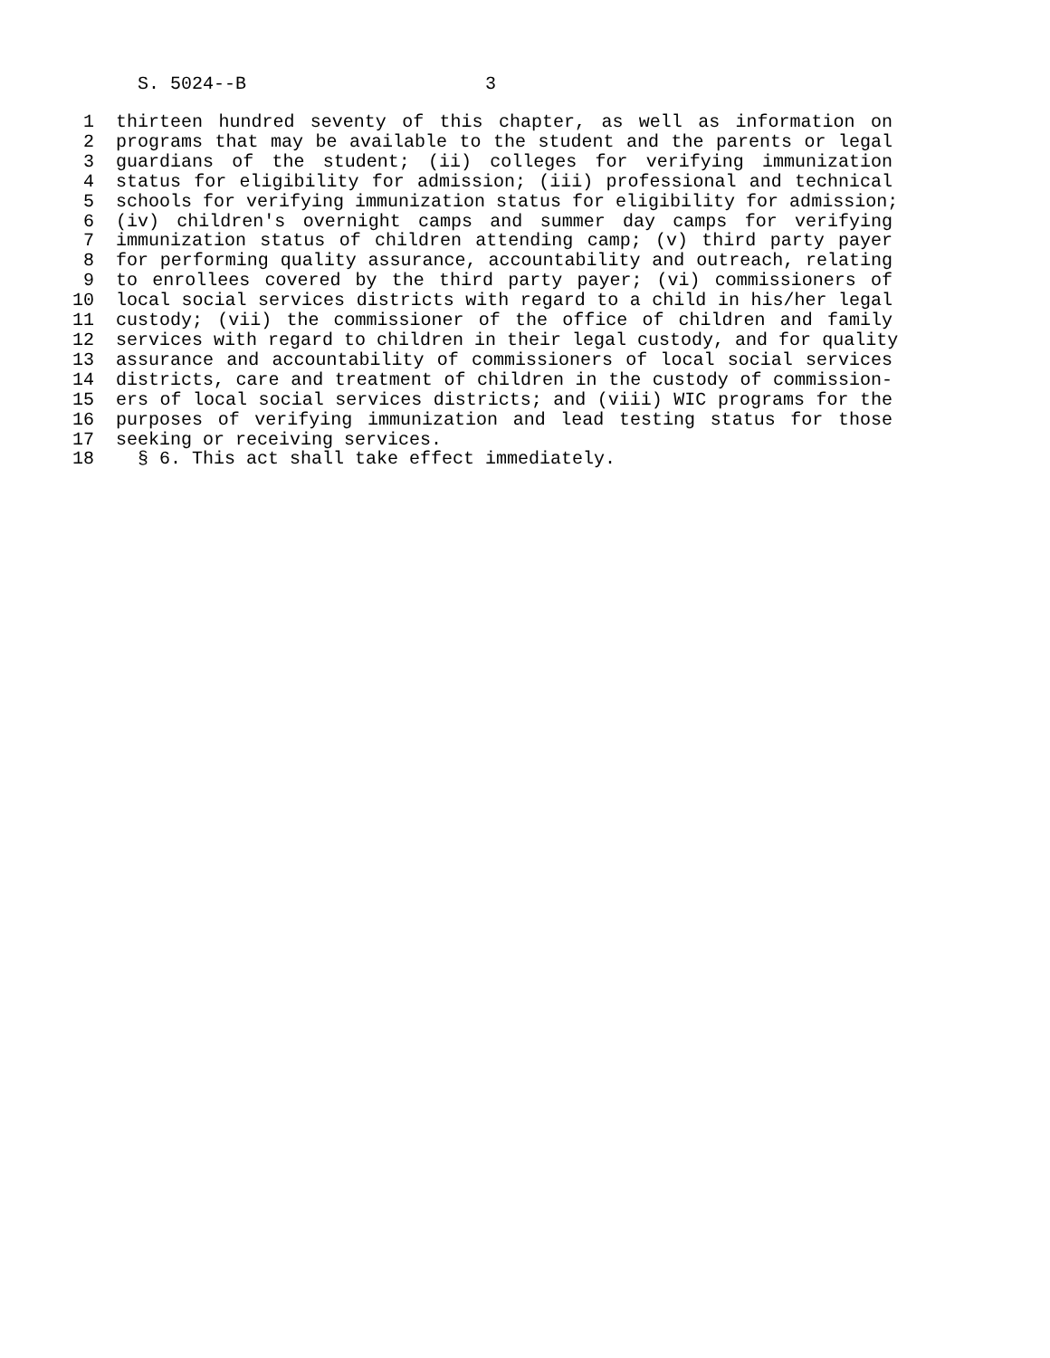S. 5024--B 3
1 thirteen hundred seventy of this chapter, as well as information on
2 programs that may be available to the student and the parents or legal
3 guardians of the student; (ii) colleges for verifying immunization
4 status for eligibility for admission; (iii) professional and technical
5 schools for verifying immunization status for eligibility for admission;
6 (iv) children's overnight camps and summer day camps for verifying
7 immunization status of children attending camp; (v) third party payer
8 for performing quality assurance, accountability and outreach, relating
9 to enrollees covered by the third party payer; (vi) commissioners of
10 local social services districts with regard to a child in his/her legal
11 custody; (vii) the commissioner of the office of children and family
12 services with regard to children in their legal custody, and for quality
13 assurance and accountability of commissioners of local social services
14 districts, care and treatment of children in the custody of commission-
15 ers of local social services districts; and (viii) WIC programs for the
16 purposes of verifying immunization and lead testing status for those
17 seeking or receiving services.
18 § 6. This act shall take effect immediately.